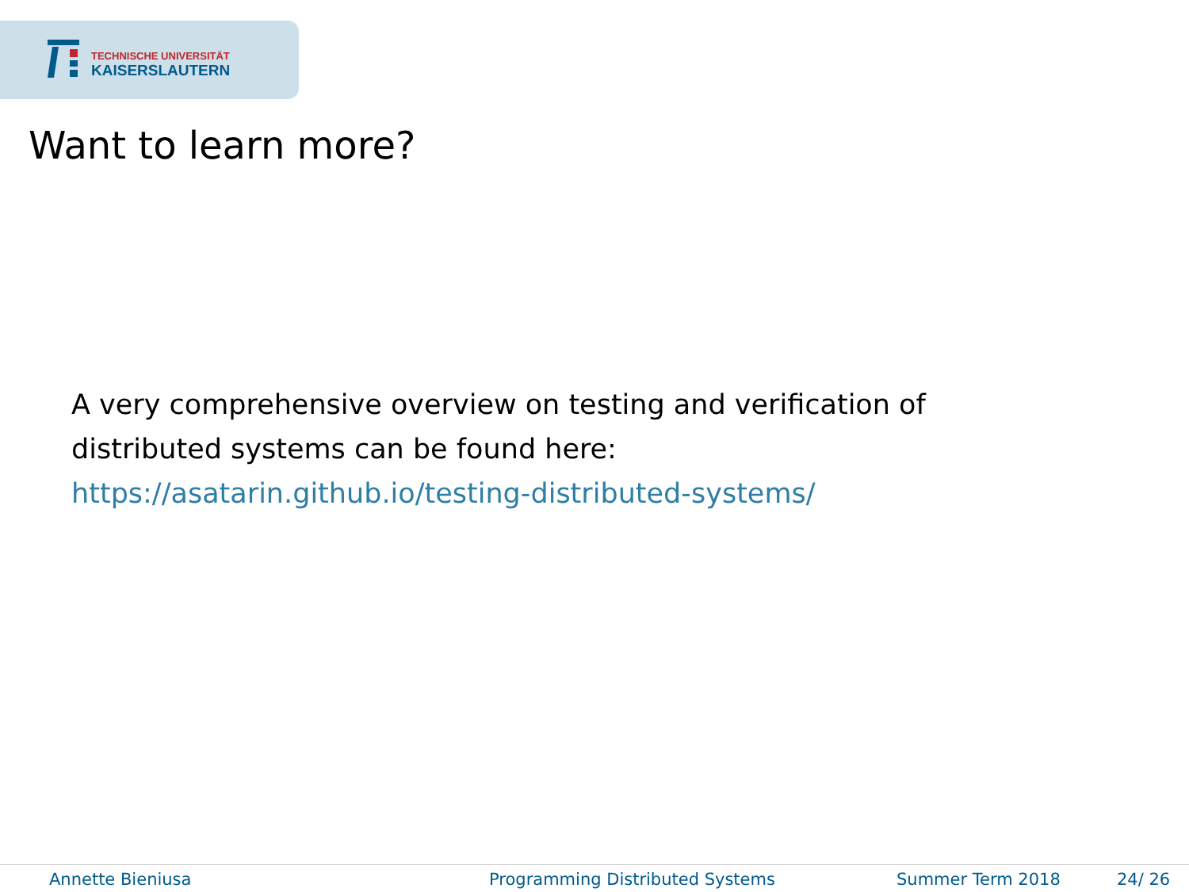TECHNISCHE UNIVERSITÄT
KAISERSLAUTERN
Want to learn more?
A very comprehensive overview on testing and verification of
distributed systems can be found here:
https://asatarin.github.io/testing-distributed-systems/
Annette Bieniusa Programming Distributed Systems Summer Term 2018 24/ 26